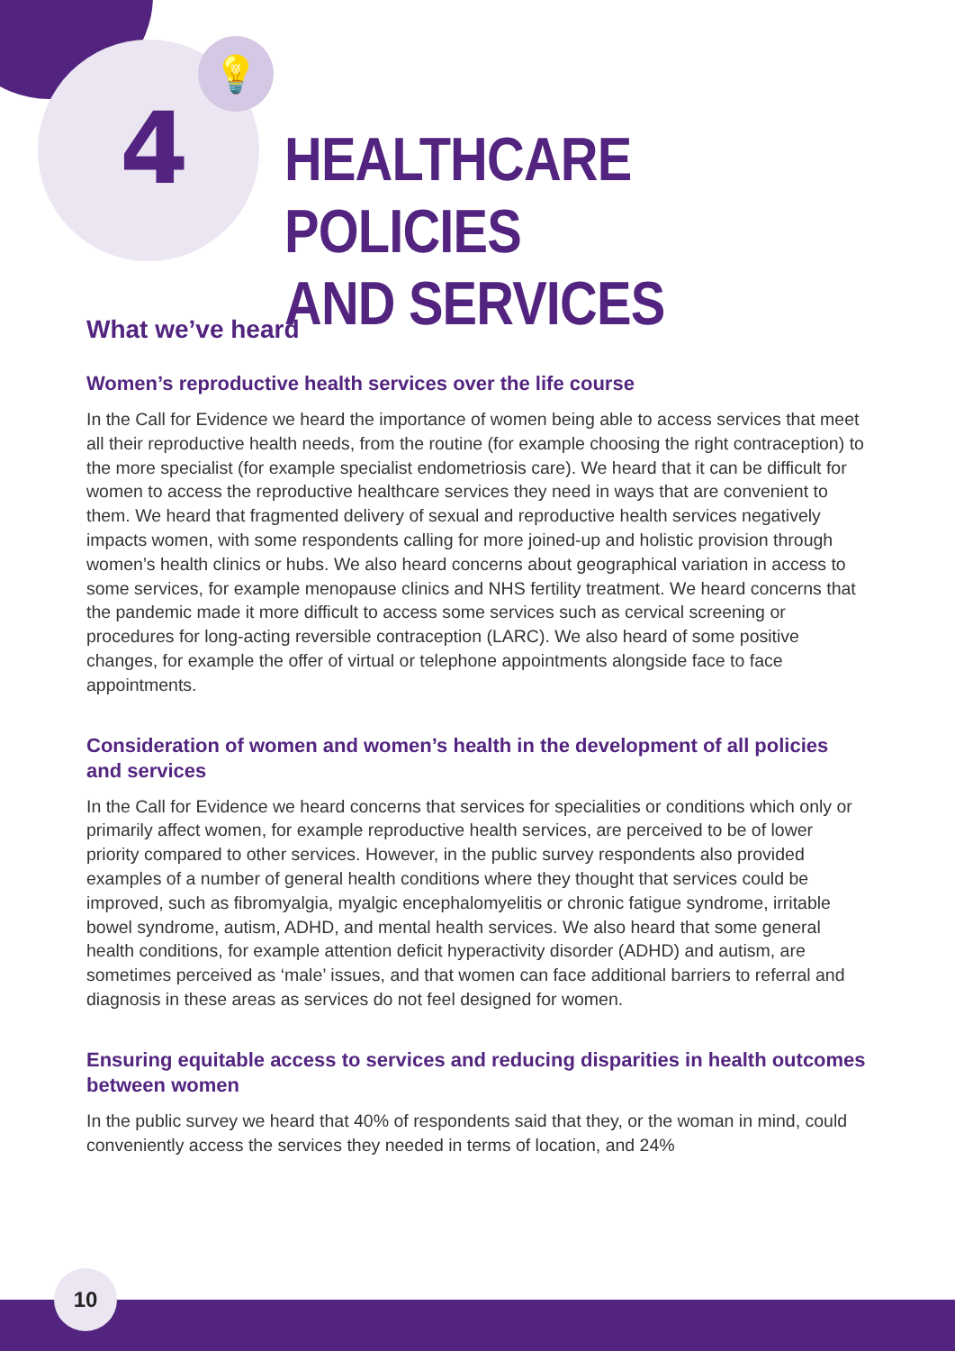💡
4
HEALTHCARE POLICIES
AND SERVICES
What we’ve heard
Women’s reproductive health services over the life course
In the Call for Evidence we heard the importance of women being able to access services that meet all their reproductive health needs, from the routine (for example choosing the right contraception) to the more specialist (for example specialist endometriosis care). We heard that it can be difficult for women to access the reproductive healthcare services they need in ways that are convenient to them. We heard that fragmented delivery of sexual and reproductive health services negatively impacts women, with some respondents calling for more joined-up and holistic provision through women’s health clinics or hubs. We also heard concerns about geographical variation in access to some services, for example menopause clinics and NHS fertility treatment. We heard concerns that the pandemic made it more difficult to access some services such as cervical screening or procedures for long-acting reversible contraception (LARC). We also heard of some positive changes, for example the offer of virtual or telephone appointments alongside face to face appointments.
Consideration of women and women’s health in the development of all policies and services
In the Call for Evidence we heard concerns that services for specialities or conditions which only or primarily affect women, for example reproductive health services, are perceived to be of lower priority compared to other services. However, in the public survey respondents also provided examples of a number of general health conditions where they thought that services could be improved, such as fibromyalgia, myalgic encephalomyelitis or chronic fatigue syndrome, irritable bowel syndrome, autism, ADHD, and mental health services. We also heard that some general health conditions, for example attention deficit hyperactivity disorder (ADHD) and autism, are sometimes perceived as ‘male’ issues, and that women can face additional barriers to referral and diagnosis in these areas as services do not feel designed for women.
Ensuring equitable access to services and reducing disparities in health outcomes between women
In the public survey we heard that 40% of respondents said that they, or the woman in mind, could conveniently access the services they needed in terms of location, and 24%
10